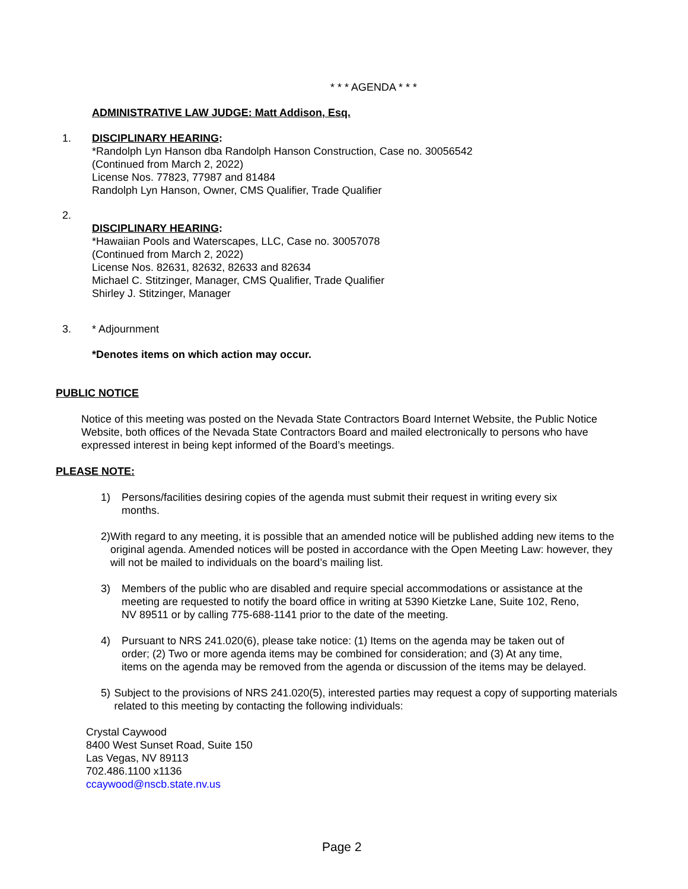* * * AGENDA * * *
ADMINISTRATIVE LAW JUDGE: Matt Addison, Esq.
1. DISCIPLINARY HEARING:
*Randolph Lyn Hanson dba Randolph Hanson Construction, Case no. 30056542
(Continued from March 2, 2022)
License Nos. 77823, 77987 and 81484
Randolph Lyn Hanson, Owner, CMS Qualifier, Trade Qualifier
2.
DISCIPLINARY HEARING:
*Hawaiian Pools and Waterscapes, LLC, Case no. 30057078
(Continued from March 2, 2022)
License Nos. 82631, 82632, 82633 and 82634
Michael C. Stitzinger, Manager, CMS Qualifier, Trade Qualifier
Shirley J. Stitzinger, Manager
3. * Adjournment
*Denotes items on which action may occur.
PUBLIC NOTICE
Notice of this meeting was posted on the Nevada State Contractors Board Internet Website, the Public Notice Website, both offices of the Nevada State Contractors Board and mailed electronically to persons who have expressed interest in being kept informed of the Board’s meetings.
PLEASE NOTE:
1) Persons/facilities desiring copies of the agenda must submit their request in writing every six months.
2) With regard to any meeting, it is possible that an amended notice will be published adding new items to the original agenda. Amended notices will be posted in accordance with the Open Meeting Law: however, they will not be mailed to individuals on the board’s mailing list.
3) Members of the public who are disabled and require special accommodations or assistance at the meeting are requested to notify the board office in writing at 5390 Kietzke Lane, Suite 102, Reno, NV 89511 or by calling 775-688-1141 prior to the date of the meeting.
4) Pursuant to NRS 241.020(6), please take notice: (1) Items on the agenda may be taken out of order; (2) Two or more agenda items may be combined for consideration; and (3) At any time, items on the agenda may be removed from the agenda or discussion of the items may be delayed.
5) Subject to the provisions of NRS 241.020(5), interested parties may request a copy of supporting materials related to this meeting by contacting the following individuals:
Crystal Caywood
8400 West Sunset Road, Suite 150
Las Vegas, NV 89113
702.486.1100 x1136
ccaywood@nscb.state.nv.us
Page 2